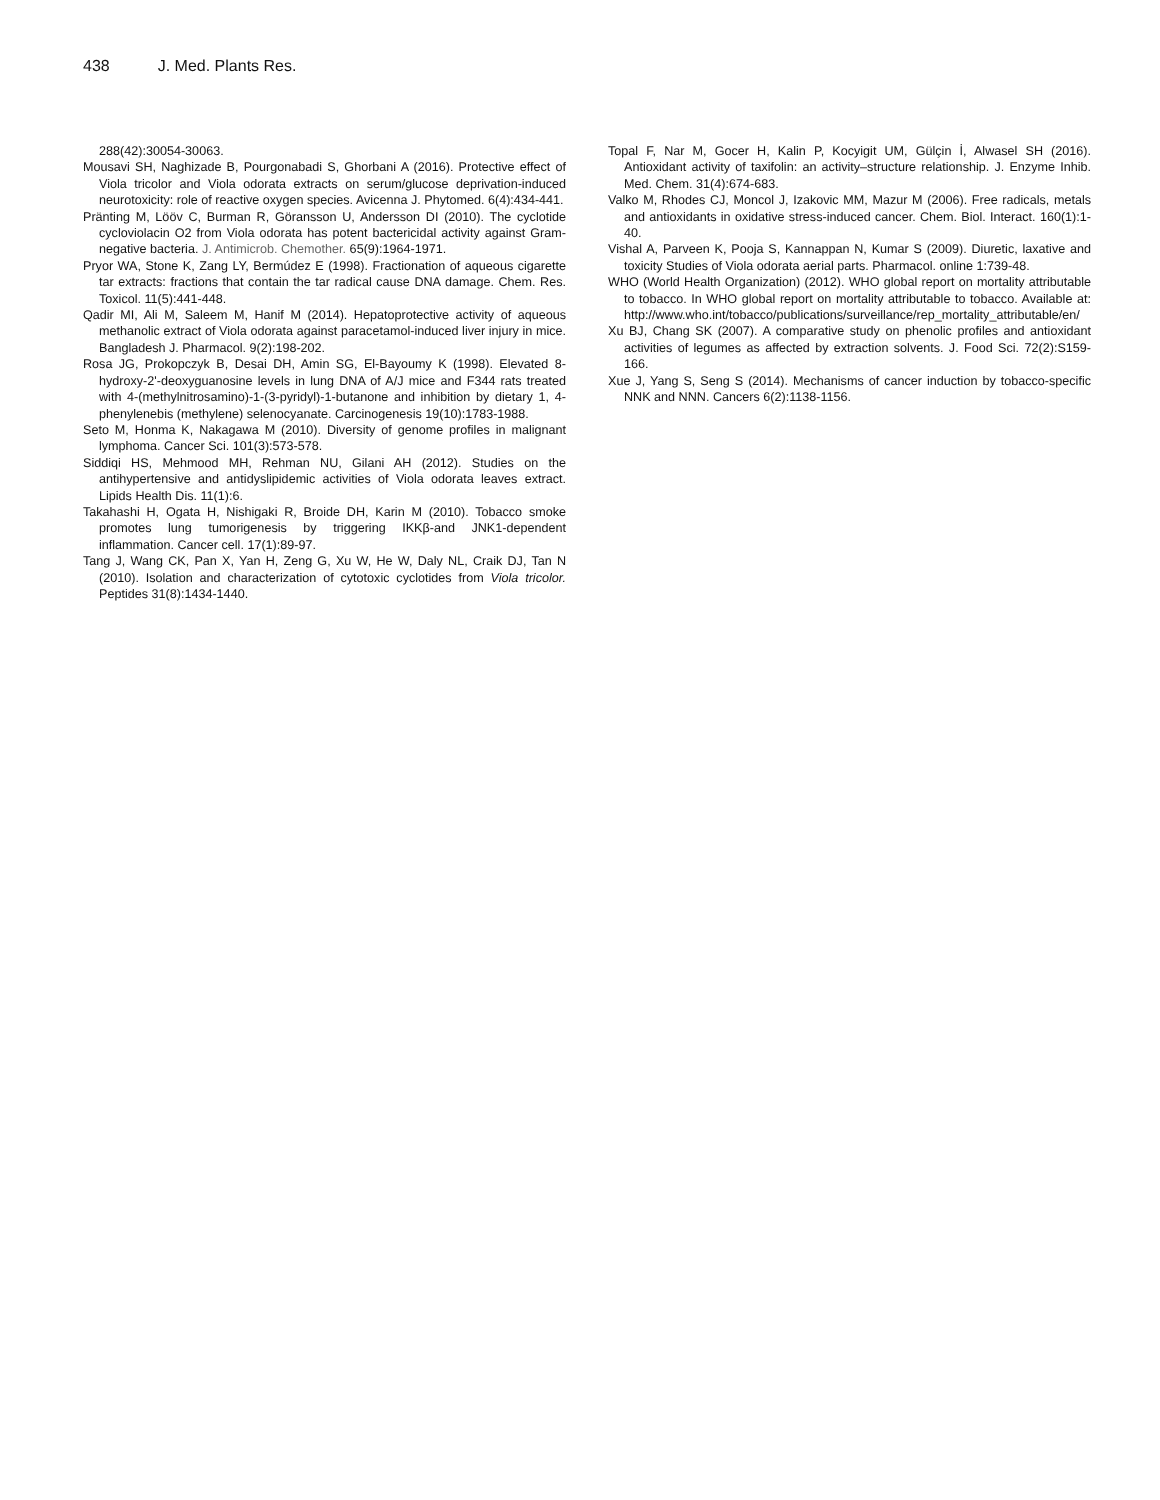438 J. Med. Plants Res.
288(42):30054-30063.
Mousavi SH, Naghizade B, Pourgonabadi S, Ghorbani A (2016). Protective effect of Viola tricolor and Viola odorata extracts on serum/glucose deprivation-induced neurotoxicity: role of reactive oxygen species. Avicenna J. Phytomed. 6(4):434-441.
Pränting M, Lööv C, Burman R, Göransson U, Andersson DI (2010). The cyclotide cycloviolacin O2 from Viola odorata has potent bactericidal activity against Gram-negative bacteria. J. Antimicrob. Chemother. 65(9):1964-1971.
Pryor WA, Stone K, Zang LY, Bermúdez E (1998). Fractionation of aqueous cigarette tar extracts: fractions that contain the tar radical cause DNA damage. Chem. Res. Toxicol. 11(5):441-448.
Qadir MI, Ali M, Saleem M, Hanif M (2014). Hepatoprotective activity of aqueous methanolic extract of Viola odorata against paracetamol-induced liver injury in mice. Bangladesh J. Pharmacol. 9(2):198-202.
Rosa JG, Prokopczyk B, Desai DH, Amin SG, El-Bayoumy K (1998). Elevated 8-hydroxy-2'-deoxyguanosine levels in lung DNA of A/J mice and F344 rats treated with 4-(methylnitrosamino)-1-(3-pyridyl)-1-butanone and inhibition by dietary 1, 4-phenylenebis (methylene) selenocyanate. Carcinogenesis 19(10):1783-1988.
Seto M, Honma K, Nakagawa M (2010). Diversity of genome profiles in malignant lymphoma. Cancer Sci. 101(3):573-578.
Siddiqi HS, Mehmood MH, Rehman NU, Gilani AH (2012). Studies on the antihypertensive and antidyslipidemic activities of Viola odorata leaves extract. Lipids Health Dis. 11(1):6.
Takahashi H, Ogata H, Nishigaki R, Broide DH, Karin M (2010). Tobacco smoke promotes lung tumorigenesis by triggering IKKβ-and JNK1-dependent inflammation. Cancer cell. 17(1):89-97.
Tang J, Wang CK, Pan X, Yan H, Zeng G, Xu W, He W, Daly NL, Craik DJ, Tan N (2010). Isolation and characterization of cytotoxic cyclotides from Viola tricolor. Peptides 31(8):1434-1440.
Topal F, Nar M, Gocer H, Kalin P, Kocyigit UM, Gülçin İ, Alwasel SH (2016). Antioxidant activity of taxifolin: an activity–structure relationship. J. Enzyme Inhib. Med. Chem. 31(4):674-683.
Valko M, Rhodes CJ, Moncol J, Izakovic MM, Mazur M (2006). Free radicals, metals and antioxidants in oxidative stress-induced cancer. Chem. Biol. Interact. 160(1):1-40.
Vishal A, Parveen K, Pooja S, Kannappan N, Kumar S (2009). Diuretic, laxative and toxicity Studies of Viola odorata aerial parts. Pharmacol. online 1:739-48.
WHO (World Health Organization) (2012). WHO global report on mortality attributable to tobacco. In WHO global report on mortality attributable to tobacco. Available at: http://www.who.int/tobacco/publications/surveillance/rep_mortality_attributable/en/
Xu BJ, Chang SK (2007). A comparative study on phenolic profiles and antioxidant activities of legumes as affected by extraction solvents. J. Food Sci. 72(2):S159-166.
Xue J, Yang S, Seng S (2014). Mechanisms of cancer induction by tobacco-specific NNK and NNN. Cancers 6(2):1138-1156.